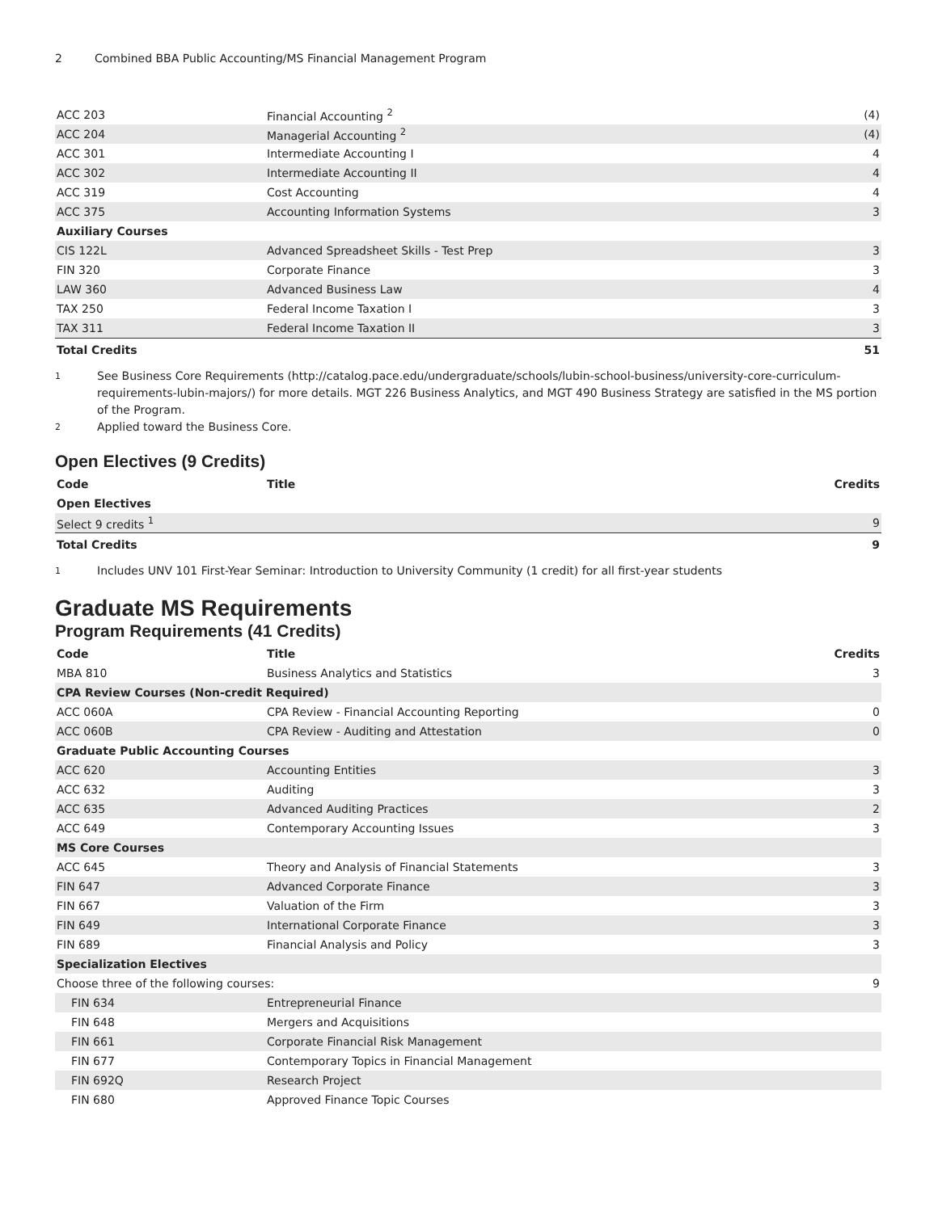2 Combined BBA Public Accounting/MS Financial Management Program
| ACC 203 | Financial Accounting <sup>2</sup> | (4) |
| ACC 204 | Managerial Accounting <sup>2</sup> | (4) |
| ACC 301 | Intermediate Accounting I | 4 |
| ACC 302 | Intermediate Accounting II | 4 |
| ACC 319 | Cost Accounting | 4 |
| ACC 375 | Accounting Information Systems | 3 |
| Auxiliary Courses | | |
| CIS 122L | Advanced Spreadsheet Skills - Test Prep | 3 |
| FIN 320 | Corporate Finance | 3 |
| LAW 360 | Advanced Business Law | 4 |
| TAX 250 | Federal Income Taxation I | 3 |
| TAX 311 | Federal Income Taxation II | 3 |
| Total Credits | | 51 |
1 See Business Core Requirements (http://catalog.pace.edu/undergraduate/schools/lubin-school-business/university-core-curriculum-requirements-lubin-majors/) for more details. MGT 226 Business Analytics, and MGT 490 Business Strategy are satisfied in the MS portion of the Program.
2 Applied toward the Business Core.
Open Electives (9 Credits)
| Code | Title | Credits |
| --- | --- | --- |
| Open Electives | | |
| Select 9 credits <sup>1</sup> | | 9 |
| Total Credits | | 9 |
1 Includes UNV 101 First-Year Seminar: Introduction to University Community (1 credit) for all first-year students
Graduate MS Requirements
Program Requirements (41 Credits)
| Code | Title | Credits |
| --- | --- | --- |
| MBA 810 | Business Analytics and Statistics | 3 |
| CPA Review Courses (Non-credit Required) | | |
| ACC 060A | CPA Review - Financial Accounting Reporting | 0 |
| ACC 060B | CPA Review - Auditing and Attestation | 0 |
| Graduate Public Accounting Courses | | |
| ACC 620 | Accounting Entities | 3 |
| ACC 632 | Auditing | 3 |
| ACC 635 | Advanced Auditing Practices | 2 |
| ACC 649 | Contemporary Accounting Issues | 3 |
| MS Core Courses | | |
| ACC 645 | Theory and Analysis of Financial Statements | 3 |
| FIN 647 | Advanced Corporate Finance | 3 |
| FIN 667 | Valuation of the Firm | 3 |
| FIN 649 | International Corporate Finance | 3 |
| FIN 689 | Financial Analysis and Policy | 3 |
| Specialization Electives | | |
| Choose three of the following courses: | | 9 |
| FIN 634 | Entrepreneurial Finance | |
| FIN 648 | Mergers and Acquisitions | |
| FIN 661 | Corporate Financial Risk Management | |
| FIN 677 | Contemporary Topics in Financial Management | |
| FIN 692Q | Research Project | |
| FIN 680 | Approved Finance Topic Courses | |